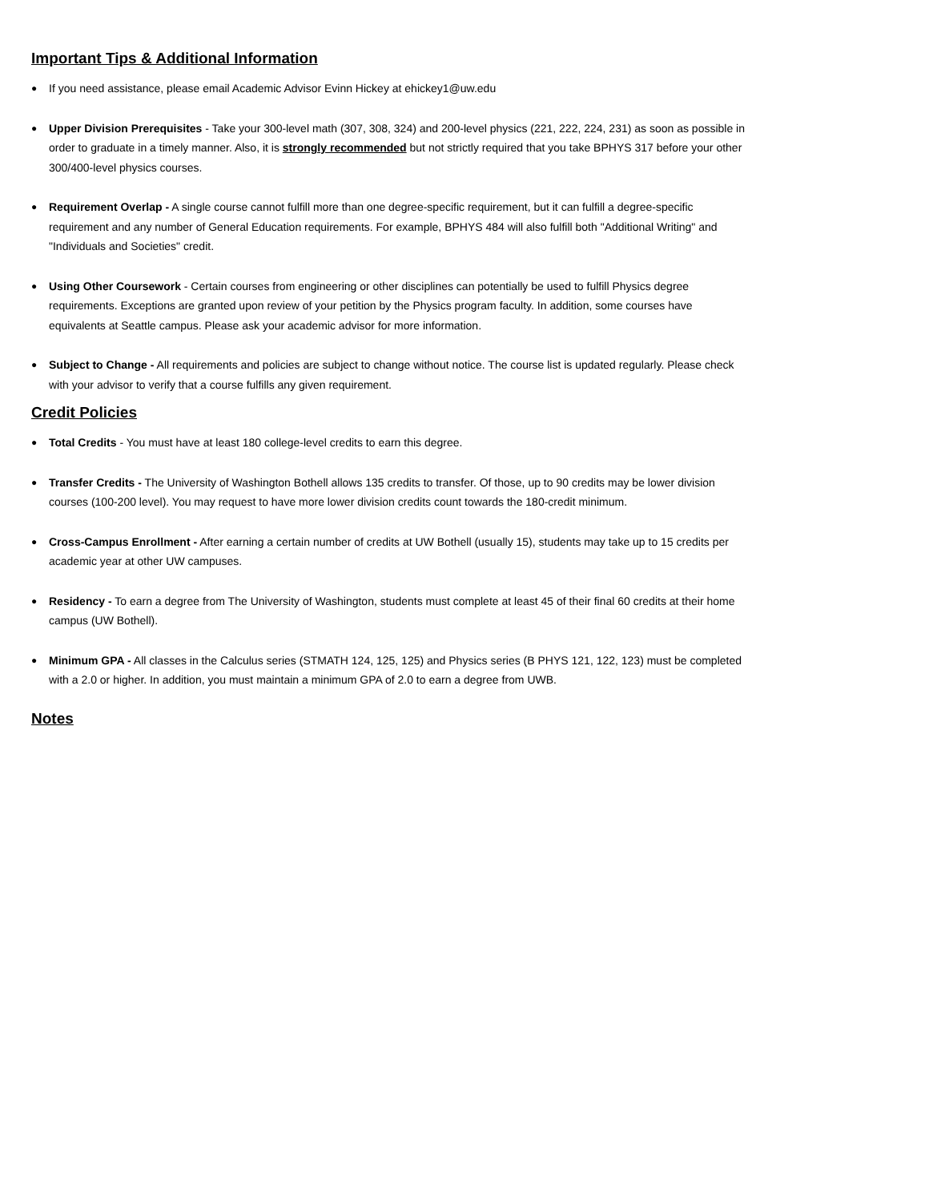Important Tips & Additional Information
●
If you need assistance, please email Academic Advisor Evinn Hickey at ehickey1@uw.edu
●
Upper Division Prerequisites - Take your 300-level math (307, 308, 324) and 200-level physics (221, 222, 224, 231) as soon as possible in order to graduate in a timely manner. Also, it is strongly recommended but not strictly required that you take BPHYS 317 before your other 300/400-level physics courses.
●
Requirement Overlap - A single course cannot fulfill more than one degree-specific requirement, but it can fulfill a degree-specific requirement and any number of General Education requirements. For example, BPHYS 484 will also fulfill both "Additional Writing" and "Individuals and Societies" credit.
●
Using Other Coursework - Certain courses from engineering or other disciplines can potentially be used to fulfill Physics degree requirements. Exceptions are granted upon review of your petition by the Physics program faculty. In addition, some courses have equivalents at Seattle campus. Please ask your academic advisor for more information.
●
Subject to Change - All requirements and policies are subject to change without notice. The course list is updated regularly. Please check with your advisor to verify that a course fulfills any given requirement.
Credit Policies
●
Total Credits - You must have at least 180 college-level credits to earn this degree.
●
Transfer Credits - The University of Washington Bothell allows 135 credits to transfer. Of those, up to 90 credits may be lower division courses (100-200 level). You may request to have more lower division credits count towards the 180-credit minimum.
●
Cross-Campus Enrollment - After earning a certain number of credits at UW Bothell (usually 15), students may take up to 15 credits per academic year at other UW campuses.
●
Residency - To earn a degree from The University of Washington, students must complete at least 45 of their final 60 credits at their home campus (UW Bothell).
●
Minimum GPA - All classes in the Calculus series (STMATH 124, 125, 125) and Physics series (B PHYS 121, 122, 123) must be completed with a 2.0 or higher. In addition, you must maintain a minimum GPA of 2.0 to earn a degree from UWB.
Notes